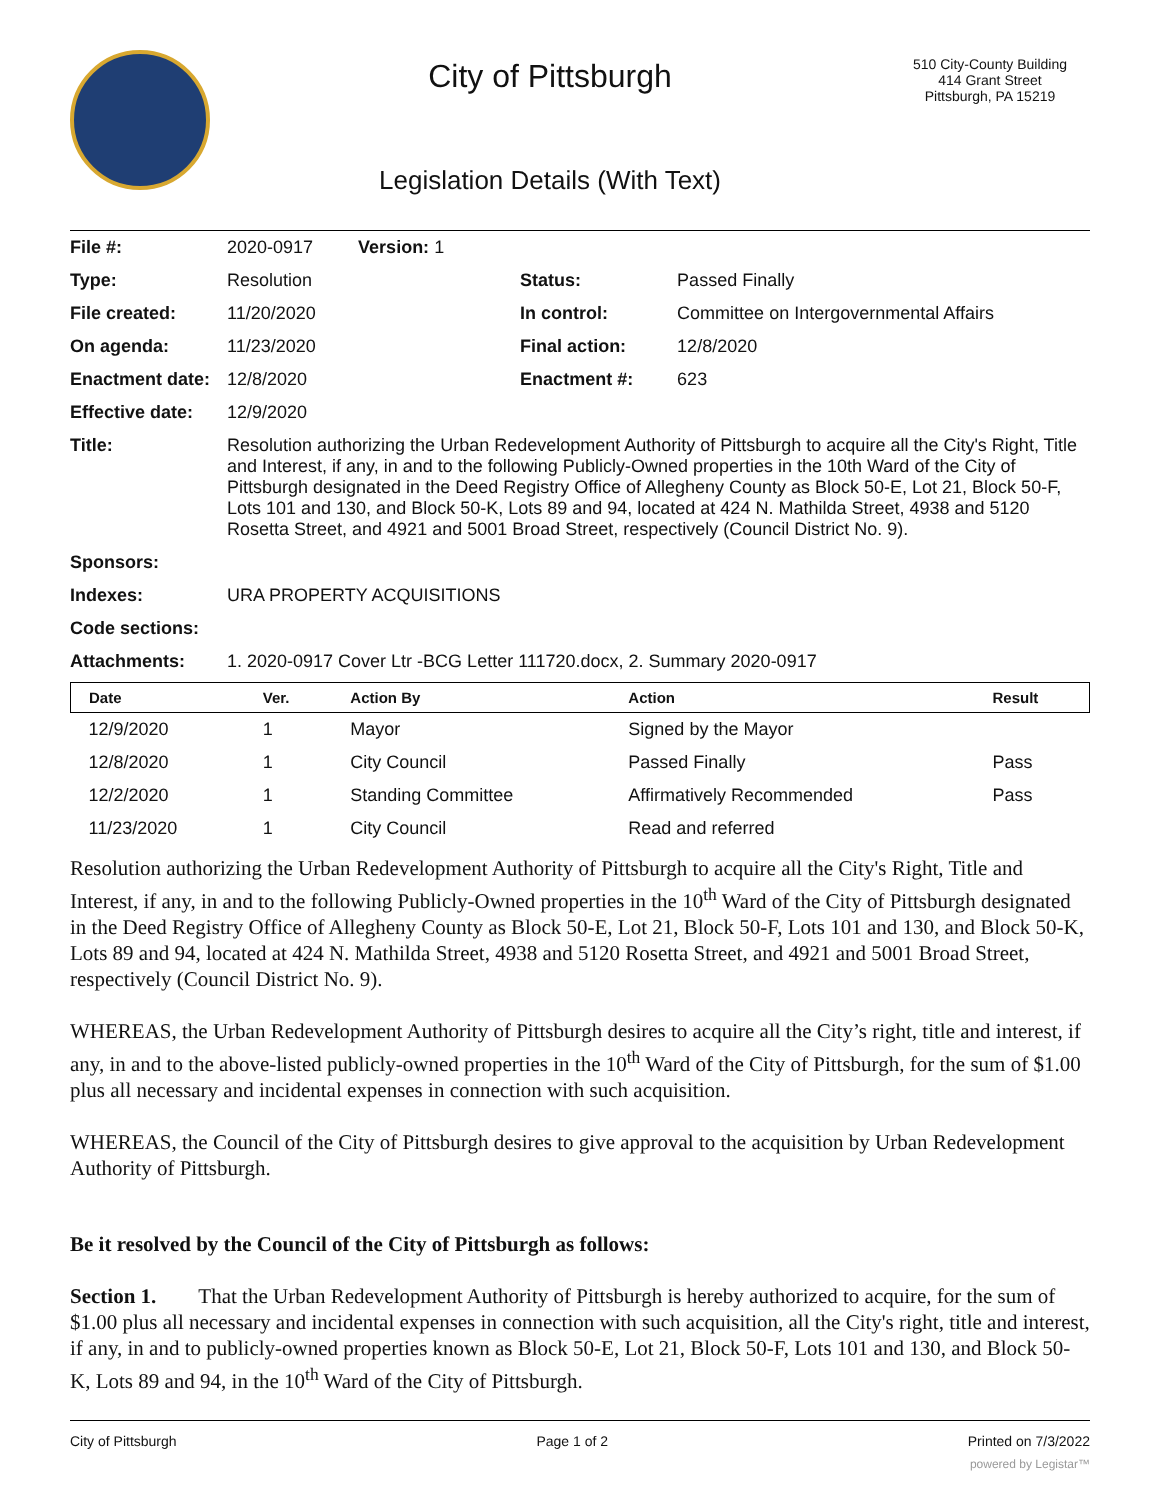City of Pittsburgh
Legislation Details (With Text)
510 City-County Building
414 Grant Street
Pittsburgh, PA 15219
| File #: | 2020-0917 Version: 1 | | |
| Type: | Resolution | Status: | Passed Finally |
| File created: | 11/20/2020 | In control: | Committee on Intergovernmental Affairs |
| On agenda: | 11/23/2020 | Final action: | 12/8/2020 |
| Enactment date: | 12/8/2020 | Enactment #: | 623 |
| Effective date: | 12/9/2020 | | |
| Title: | Resolution authorizing the Urban Redevelopment Authority of Pittsburgh to acquire all the City's Right, Title and Interest, if any, in and to the following Publicly-Owned properties in the 10th Ward of the City of Pittsburgh designated in the Deed Registry Office of Allegheny County as Block 50-E, Lot 21, Block 50-F, Lots 101 and 130, and Block 50-K, Lots 89 and 94, located at 424 N. Mathilda Street, 4938 and 5120 Rosetta Street, and 4921 and 5001 Broad Street, respectively (Council District No. 9). | | |
| Sponsors: | | | |
| Indexes: | URA PROPERTY ACQUISITIONS | | |
| Code sections: | | | |
| Attachments: | 1. 2020-0917 Cover Ltr -BCG Letter 111720.docx, 2. Summary 2020-0917 | | |
| Date | Ver. | Action By | Action | Result |
| --- | --- | --- | --- | --- |
| 12/9/2020 | 1 | Mayor | Signed by the Mayor | |
| 12/8/2020 | 1 | City Council | Passed Finally | Pass |
| 12/2/2020 | 1 | Standing Committee | Affirmatively Recommended | Pass |
| 11/23/2020 | 1 | City Council | Read and referred | |
Resolution authorizing the Urban Redevelopment Authority of Pittsburgh to acquire all the City's Right, Title and Interest, if any, in and to the following Publicly-Owned properties in the 10<sup>th</sup> Ward of the City of Pittsburgh designated in the Deed Registry Office of Allegheny County as Block 50-E, Lot 21, Block 50-F, Lots 101 and 130, and Block 50-K, Lots 89 and 94, located at 424 N. Mathilda Street, 4938 and 5120 Rosetta Street, and 4921 and 5001 Broad Street, respectively (Council District No. 9).
WHEREAS, the Urban Redevelopment Authority of Pittsburgh desires to acquire all the City’s right, title and interest, if any, in and to the above-listed publicly-owned properties in the 10<sup>th</sup> Ward of the City of Pittsburgh, for the sum of $1.00 plus all necessary and incidental expenses in connection with such acquisition.
WHEREAS, the Council of the City of Pittsburgh desires to give approval to the acquisition by Urban Redevelopment Authority of Pittsburgh.
Be it resolved by the Council of the City of Pittsburgh as follows:
Section 1. That the Urban Redevelopment Authority of Pittsburgh is hereby authorized to acquire, for the sum of $1.00 plus all necessary and incidental expenses in connection with such acquisition, all the City's right, title and interest, if any, in and to publicly-owned properties known as Block 50-E, Lot 21, Block 50-F, Lots 101 and 130, and Block 50-K, Lots 89 and 94, in the 10<sup>th</sup> Ward of the City of Pittsburgh.
City of Pittsburgh Page 1 of 2 Printed on 7/3/2022
powered by Legistar™